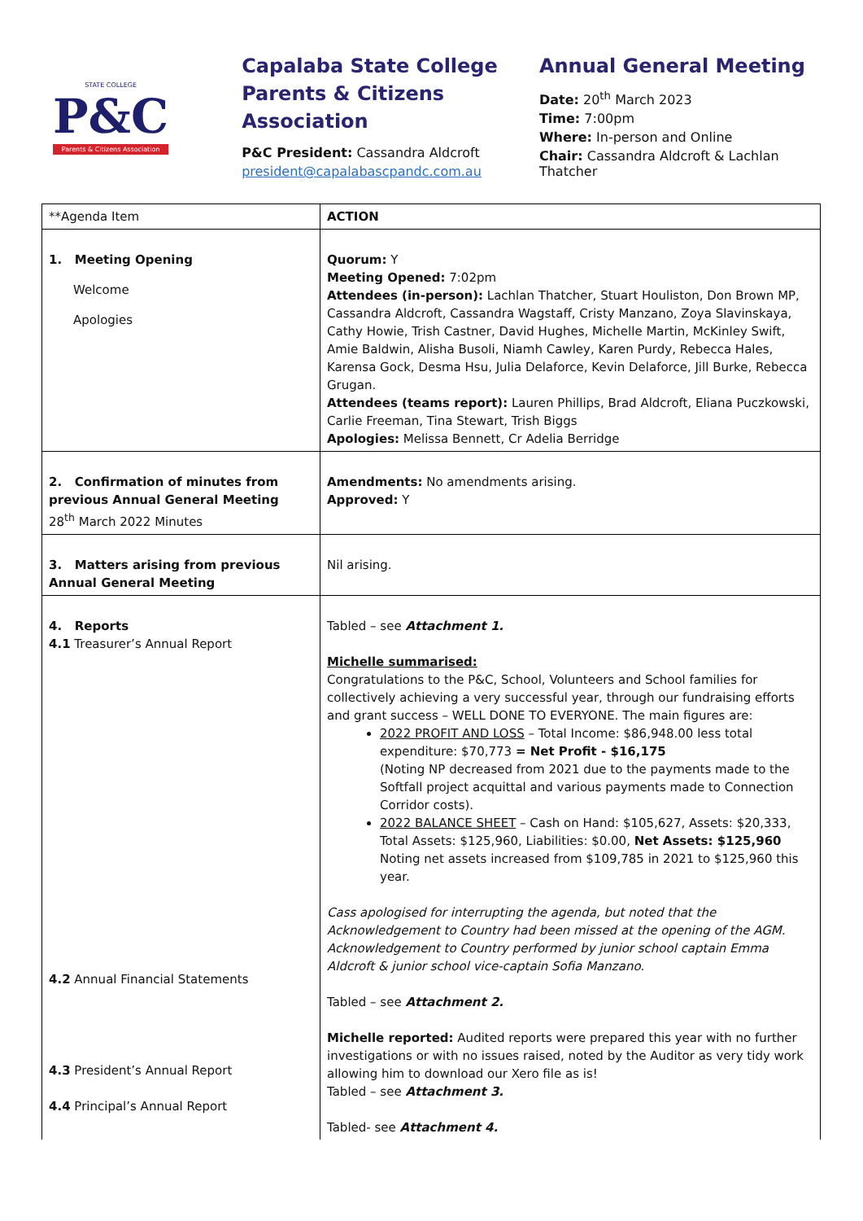STATE COLLEGE
P&C
Parents & Citizens Association
Capalaba State College
Parents & Citizens Association
P&C President: Cassandra Aldcroft
president@capalabascpandc.com.au
Annual General Meeting
Date: 20<sup>th</sup> March 2023
Time: 7:00pm
Where: In-person and Online
Chair: Cassandra Aldcroft & Lachlan Thatcher
| **Agenda Item | ACTION |
| --- | --- |
| 1. Meeting Opening Welcome Apologies | Quorum: Y Meeting Opened: 7:02pm Attendees (in-person): Lachlan Thatcher, Stuart Houliston, Don Brown MP, Cassandra Aldcroft, Cassandra Wagstaff, Cristy Manzano, Zoya Slavinskaya, Cathy Howie, Trish Castner, David Hughes, Michelle Martin, McKinley Swift, Amie Baldwin, Alisha Busoli, Niamh Cawley, Karen Purdy, Rebecca Hales, Karensa Gock, Desma Hsu, Julia Delaforce, Kevin Delaforce, Jill Burke, Rebecca Grugan. Attendees (teams report): Lauren Phillips, Brad Aldcroft, Eliana Puczkowski, Carlie Freeman, Tina Stewart, Trish Biggs Apologies: Melissa Bennett, Cr Adelia Berridge |
| 2. Confirmation of minutes from previous Annual General Meeting 28<sup>th</sup> March 2022 Minutes | Amendments: No amendments arising. Approved: Y |
| 3. Matters arising from previous Annual General Meeting | Nil arising. |
| 4. Reports 4.1 Treasurer’s Annual Report 4.2 Annual Financial Statements 4.3 President’s Annual Report 4.4 Principal’s Annual Report | Tabled – see Attachment 1. Michelle summarised: Congratulations to the P&C, School, Volunteers and School families for collectively achieving a very successful year, through our fundraising efforts and grant success – WELL DONE TO EVERYONE. The main figures are: 2022 PROFIT AND LOSS – Total Income: $86,948.00 less total expenditure: $70,773 = Net Profit - $16,175 (Noting NP decreased from 2021 due to the payments made to the Softfall project acquittal and various payments made to Connection Corridor costs). 2022 BALANCE SHEET – Cash on Hand: $105,627, Assets: $20,333, Total Assets: $125,960, Liabilities: $0.00, Net Assets: $125,960 Noting net assets increased from $109,785 in 2021 to $125,960 this year. Cass apologised for interrupting the agenda, but noted that the Acknowledgement to Country had been missed at the opening of the AGM. Acknowledgement to Country performed by junior school captain Emma Aldcroft & junior school vice-captain Sofia Manzano. Tabled – see Attachment 2. Michelle reported: Audited reports were prepared this year with no further investigations or with no issues raised, noted by the Auditor as very tidy work allowing him to download our Xero file as is! Tabled – see Attachment 3. Tabled- see Attachment 4. |